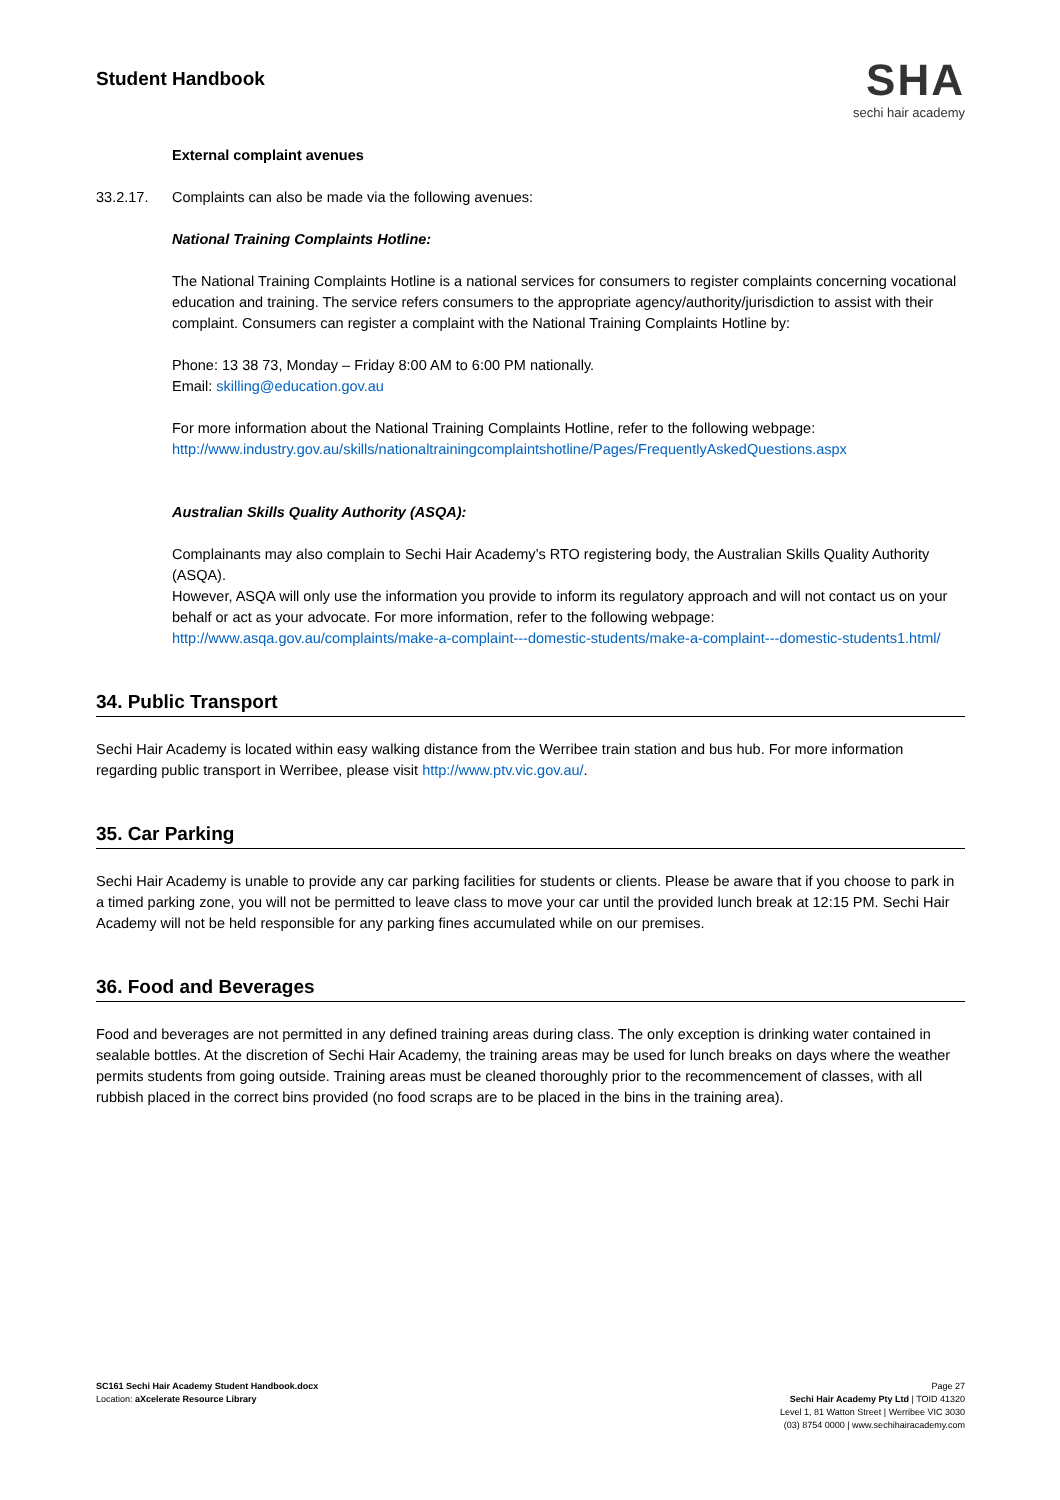Student Handbook
SHA
sechi hair academy
External complaint avenues
33.2.17. Complaints can also be made via the following avenues:
National Training Complaints Hotline:
The National Training Complaints Hotline is a national services for consumers to register complaints concerning vocational education and training. The service refers consumers to the appropriate agency/authority/jurisdiction to assist with their complaint. Consumers can register a complaint with the National Training Complaints Hotline by:
Phone: 13 38 73, Monday – Friday 8:00 AM to 6:00 PM nationally.
Email: skilling@education.gov.au
For more information about the National Training Complaints Hotline, refer to the following webpage:
http://www.industry.gov.au/skills/nationaltrainingcomplaintshotline/Pages/FrequentlyAskedQuestions.aspx
Australian Skills Quality Authority (ASQA):
Complainants may also complain to Sechi Hair Academy’s RTO registering body, the Australian Skills Quality Authority (ASQA).
However, ASQA will only use the information you provide to inform its regulatory approach and will not contact us on your behalf or act as your advocate. For more information, refer to the following webpage:
http://www.asqa.gov.au/complaints/make-a-complaint---domestic-students/make-a-complaint---domestic-students1.html/
34. Public Transport
Sechi Hair Academy is located within easy walking distance from the Werribee train station and bus hub. For more information regarding public transport in Werribee, please visit http://www.ptv.vic.gov.au/.
35. Car Parking
Sechi Hair Academy is unable to provide any car parking facilities for students or clients. Please be aware that if you choose to park in a timed parking zone, you will not be permitted to leave class to move your car until the provided lunch break at 12:15 PM. Sechi Hair Academy will not be held responsible for any parking fines accumulated while on our premises.
36. Food and Beverages
Food and beverages are not permitted in any defined training areas during class. The only exception is drinking water contained in sealable bottles. At the discretion of Sechi Hair Academy, the training areas may be used for lunch breaks on days where the weather permits students from going outside. Training areas must be cleaned thoroughly prior to the recommencement of classes, with all rubbish placed in the correct bins provided (no food scraps are to be placed in the bins in the training area).
SC161 Sechi Hair Academy Student Handbook.docx
Location: aXcelerate Resource Library
Page 27
Sechi Hair Academy Pty Ltd | TOID 41320
Level 1, 81 Watton Street | Werribee VIC 3030
(03) 8754 0000 | www.sechihairacademy.com